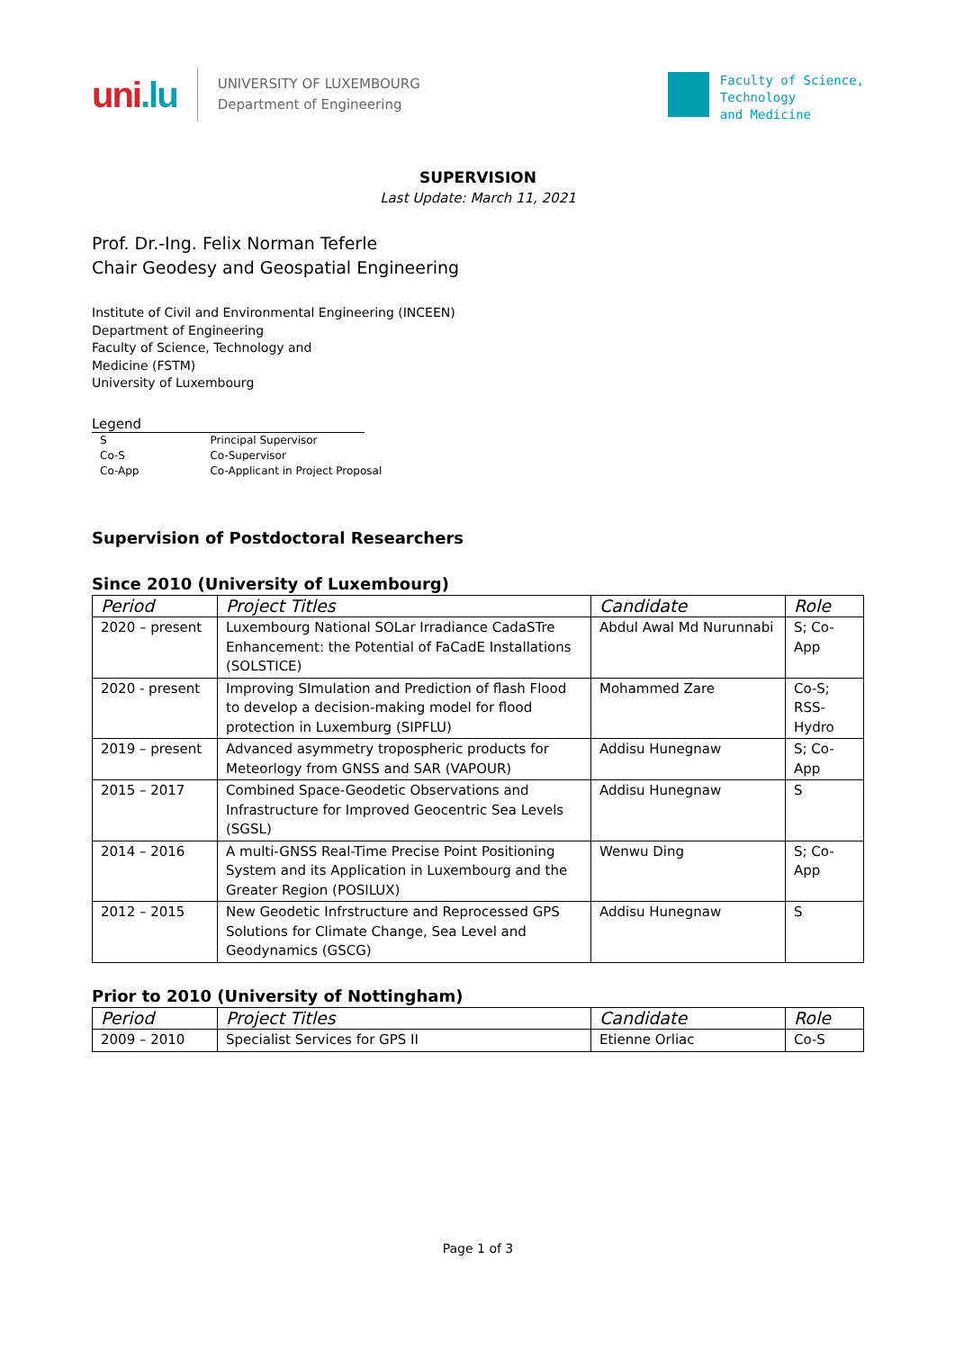uni.lu
UNIVERSITY OF LUXEMBOURG
Department of Engineering
Faculty of Science,
Technology
and Medicine
SUPERVISION
Last Update: March 11, 2021
Prof. Dr.-Ing. Felix Norman Teferle
Chair Geodesy and Geospatial Engineering
Institute of Civil and Environmental Engineering (INCEEN)
Department of Engineering
Faculty of Science, Technology and
Medicine (FSTM)
University of Luxembourg
Legend
| S | Principal Supervisor |
| Co-S | Co-Supervisor |
| Co-App | Co-Applicant in Project Proposal |
Supervision of Postdoctoral Researchers
Since 2010 (University of Luxembourg)
| Period | Project Titles | Candidate | Role |
| --- | --- | --- | --- |
| 2020 – present | Luxembourg National SOLar Irradiance CadaSTre Enhancement: the Potential of FaCadE Installations (SOLSTICE) | Abdul Awal Md Nurunnabi | S; Co-App |
| 2020 - present | Improving SImulation and Prediction of flash Flood to develop a decision-making model for flood protection in Luxemburg (SIPFLU) | Mohammed Zare | Co-S; RSS-Hydro |
| 2019 – present | Advanced asymmetry tropospheric products for Meteorlogy from GNSS and SAR (VAPOUR) | Addisu Hunegnaw | S; Co-App |
| 2015 – 2017 | Combined Space-Geodetic Observations and Infrastructure for Improved Geocentric Sea Levels (SGSL) | Addisu Hunegnaw | S |
| 2014 – 2016 | A multi-GNSS Real-Time Precise Point Positioning System and its Application in Luxembourg and the Greater Region (POSILUX) | Wenwu Ding | S; Co-App |
| 2012 – 2015 | New Geodetic Infrstructure and Reprocessed GPS Solutions for Climate Change, Sea Level and Geodynamics (GSCG) | Addisu Hunegnaw | S |
Prior to 2010 (University of Nottingham)
| Period | Project Titles | Candidate | Role |
| --- | --- | --- | --- |
| 2009 – 2010 | Specialist Services for GPS II | Etienne Orliac | Co-S |
Page 1 of 3